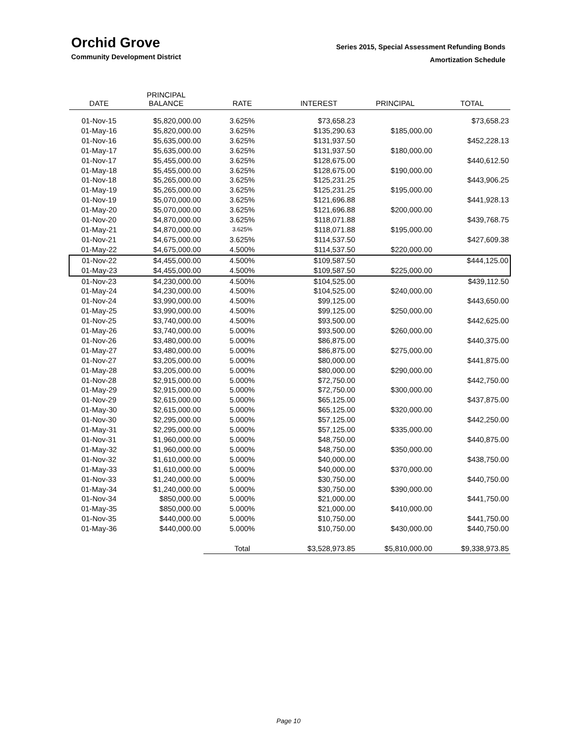Orchid Grove
Community Development District
Series 2015, Special Assessment Refunding Bonds
Amortization Schedule
| DATE | PRINCIPAL BALANCE | RATE | INTEREST | PRINCIPAL | TOTAL |
| --- | --- | --- | --- | --- | --- |
| 01-Nov-15 | $5,820,000.00 | 3.625% | $73,658.23 | | $73,658.23 |
| 01-May-16 | $5,820,000.00 | 3.625% | $135,290.63 | $185,000.00 | |
| 01-Nov-16 | $5,635,000.00 | 3.625% | $131,937.50 | | $452,228.13 |
| 01-May-17 | $5,635,000.00 | 3.625% | $131,937.50 | $180,000.00 | |
| 01-Nov-17 | $5,455,000.00 | 3.625% | $128,675.00 | | $440,612.50 |
| 01-May-18 | $5,455,000.00 | 3.625% | $128,675.00 | $190,000.00 | |
| 01-Nov-18 | $5,265,000.00 | 3.625% | $125,231.25 | | $443,906.25 |
| 01-May-19 | $5,265,000.00 | 3.625% | $125,231.25 | $195,000.00 | |
| 01-Nov-19 | $5,070,000.00 | 3.625% | $121,696.88 | | $441,928.13 |
| 01-May-20 | $5,070,000.00 | 3.625% | $121,696.88 | $200,000.00 | |
| 01-Nov-20 | $4,870,000.00 | 3.625% | $118,071.88 | | $439,768.75 |
| 01-May-21 | $4,870,000.00 | 3.625% | $118,071.88 | $195,000.00 | |
| 01-Nov-21 | $4,675,000.00 | 3.625% | $114,537.50 | | $427,609.38 |
| 01-May-22 | $4,675,000.00 | 4.500% | $114,537.50 | $220,000.00 | |
| 01-Nov-22 | $4,455,000.00 | 4.500% | $109,587.50 | | $444,125.00 |
| 01-May-23 | $4,455,000.00 | 4.500% | $109,587.50 | $225,000.00 | |
| 01-Nov-23 | $4,230,000.00 | 4.500% | $104,525.00 | | $439,112.50 |
| 01-May-24 | $4,230,000.00 | 4.500% | $104,525.00 | $240,000.00 | |
| 01-Nov-24 | $3,990,000.00 | 4.500% | $99,125.00 | | $443,650.00 |
| 01-May-25 | $3,990,000.00 | 4.500% | $99,125.00 | $250,000.00 | |
| 01-Nov-25 | $3,740,000.00 | 4.500% | $93,500.00 | | $442,625.00 |
| 01-May-26 | $3,740,000.00 | 5.000% | $93,500.00 | $260,000.00 | |
| 01-Nov-26 | $3,480,000.00 | 5.000% | $86,875.00 | | $440,375.00 |
| 01-May-27 | $3,480,000.00 | 5.000% | $86,875.00 | $275,000.00 | |
| 01-Nov-27 | $3,205,000.00 | 5.000% | $80,000.00 | | $441,875.00 |
| 01-May-28 | $3,205,000.00 | 5.000% | $80,000.00 | $290,000.00 | |
| 01-Nov-28 | $2,915,000.00 | 5.000% | $72,750.00 | | $442,750.00 |
| 01-May-29 | $2,915,000.00 | 5.000% | $72,750.00 | $300,000.00 | |
| 01-Nov-29 | $2,615,000.00 | 5.000% | $65,125.00 | | $437,875.00 |
| 01-May-30 | $2,615,000.00 | 5.000% | $65,125.00 | $320,000.00 | |
| 01-Nov-30 | $2,295,000.00 | 5.000% | $57,125.00 | | $442,250.00 |
| 01-May-31 | $2,295,000.00 | 5.000% | $57,125.00 | $335,000.00 | |
| 01-Nov-31 | $1,960,000.00 | 5.000% | $48,750.00 | | $440,875.00 |
| 01-May-32 | $1,960,000.00 | 5.000% | $48,750.00 | $350,000.00 | |
| 01-Nov-32 | $1,610,000.00 | 5.000% | $40,000.00 | | $438,750.00 |
| 01-May-33 | $1,610,000.00 | 5.000% | $40,000.00 | $370,000.00 | |
| 01-Nov-33 | $1,240,000.00 | 5.000% | $30,750.00 | | $440,750.00 |
| 01-May-34 | $1,240,000.00 | 5.000% | $30,750.00 | $390,000.00 | |
| 01-Nov-34 | $850,000.00 | 5.000% | $21,000.00 | | $441,750.00 |
| 01-May-35 | $850,000.00 | 5.000% | $21,000.00 | $410,000.00 | |
| 01-Nov-35 | $440,000.00 | 5.000% | $10,750.00 | | $441,750.00 |
| 01-May-36 | $440,000.00 | 5.000% | $10,750.00 | $430,000.00 | $440,750.00 |
| | | Total | $3,528,973.85 | $5,810,000.00 | $9,338,973.85 |
Page 10